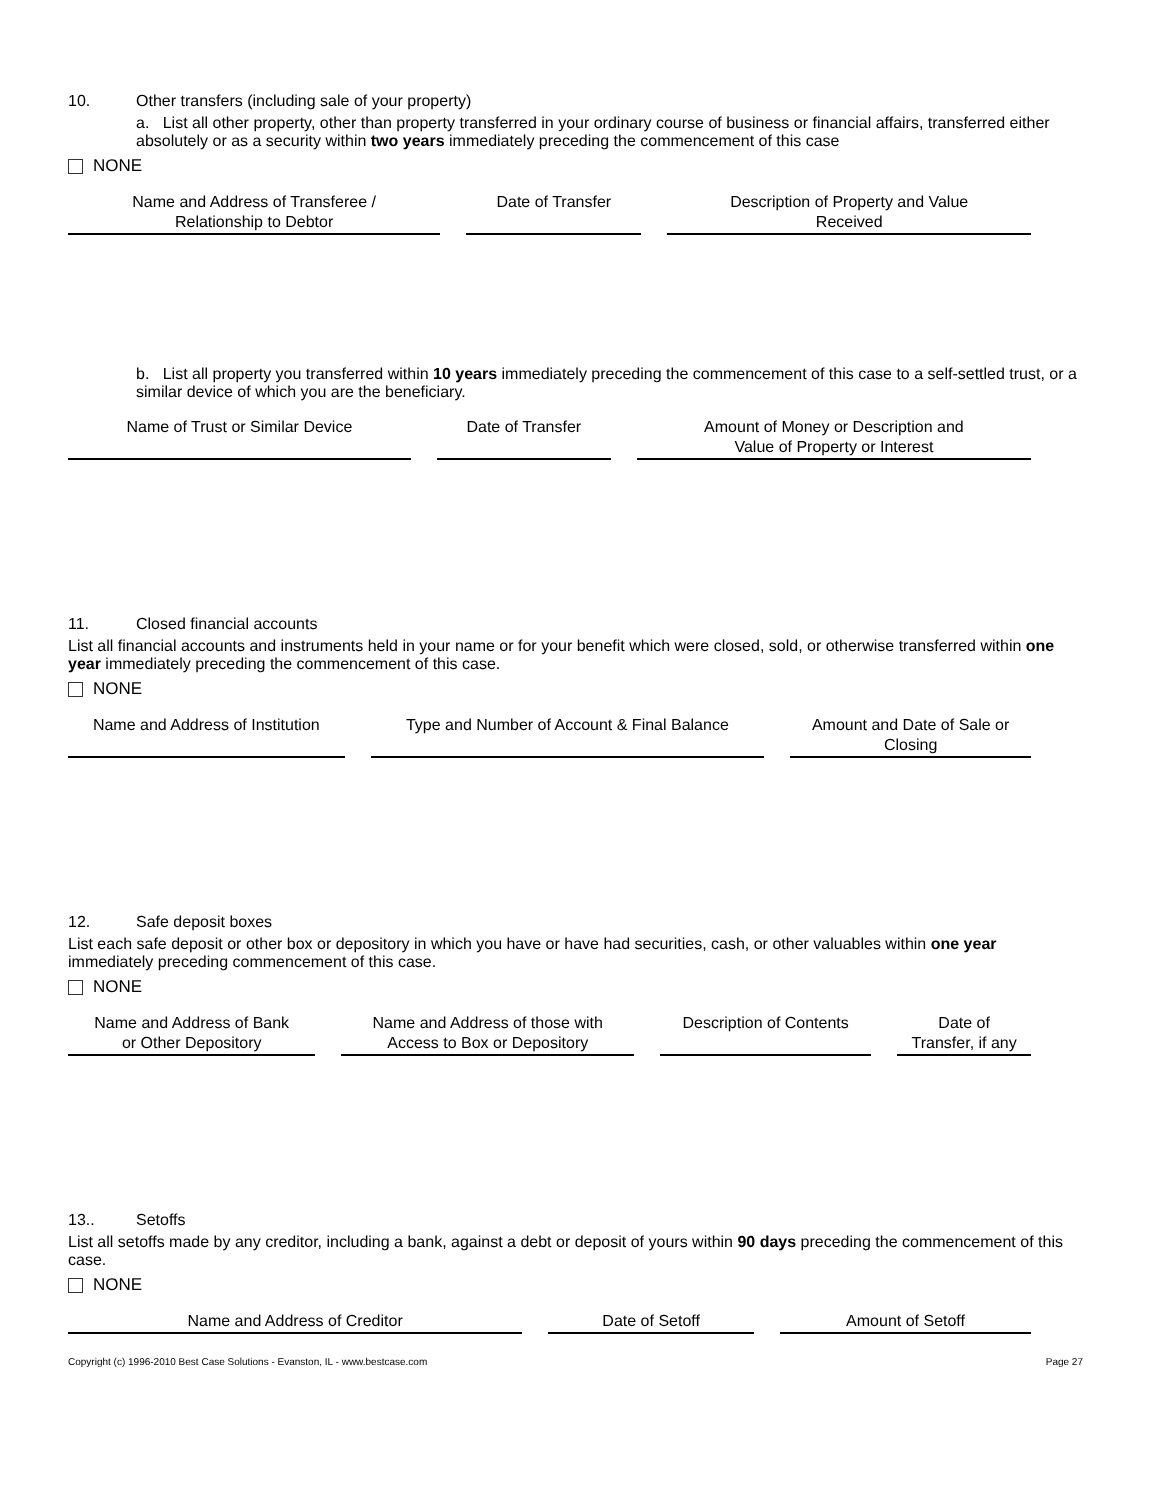10. Other transfers (including sale of your property)
a. List all other property, other than property transferred in your ordinary course of business or financial affairs, transferred either absolutely or as a security within two years immediately preceding the commencement of this case
NONE
| Name and Address of Transferee / Relationship to Debtor | Date of Transfer | Description of Property and Value Received |
| --- | --- | --- |
b. List all property you transferred within 10 years immediately preceding the commencement of this case to a self-settled trust, or a similar device of which you are the beneficiary.
| Name of Trust or Similar Device | Date of Transfer | Amount of Money or Description and Value of Property or Interest |
| --- | --- | --- |
11. Closed financial accounts
List all financial accounts and instruments held in your name or for your benefit which were closed, sold, or otherwise transferred within one year immediately preceding the commencement of this case.
NONE
| Name and Address of Institution | Type and Number of Account & Final Balance | Amount and Date of Sale or Closing |
| --- | --- | --- |
12. Safe deposit boxes
List each safe deposit or other box or depository in which you have or have had securities, cash, or other valuables within one year immediately preceding commencement of this case.
NONE
| Name and Address of Bank or Other Depository | Name and Address of those with Access to Box or Depository | Description of Contents | Date of Transfer, if any |
| --- | --- | --- | --- |
13.. Setoffs
List all setoffs made by any creditor, including a bank, against a debt or deposit of yours within 90 days preceding the commencement of this case.
NONE
| Name and Address of Creditor | Date of Setoff | Amount of Setoff |
| --- | --- | --- |
Copyright (c) 1996-2010 Best Case Solutions - Evanston, IL - www.bestcase.com Page 27